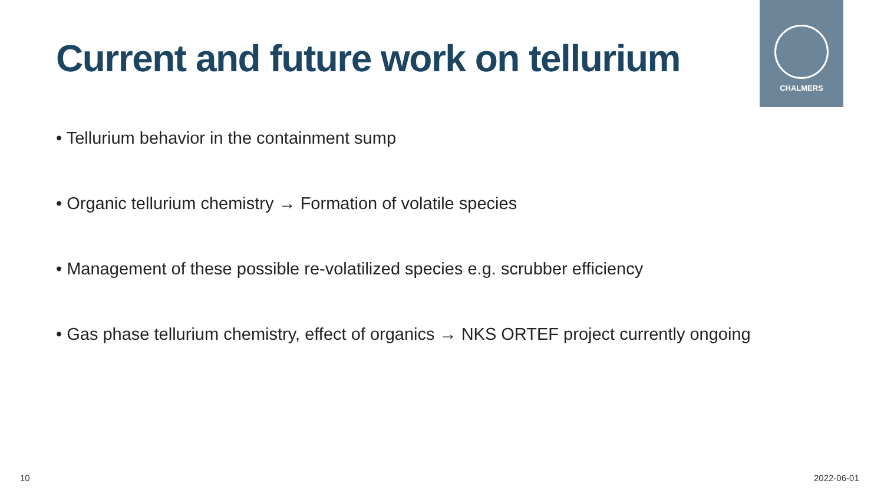Current and future work on tellurium
CHALMERS
• Tellurium behavior in the containment sump
• Organic tellurium chemistry → Formation of volatile species
• Management of these possible re-volatilized species e.g. scrubber efficiency
• Gas phase tellurium chemistry, effect of organics → NKS ORTEF project currently ongoing
10 2022-06-01